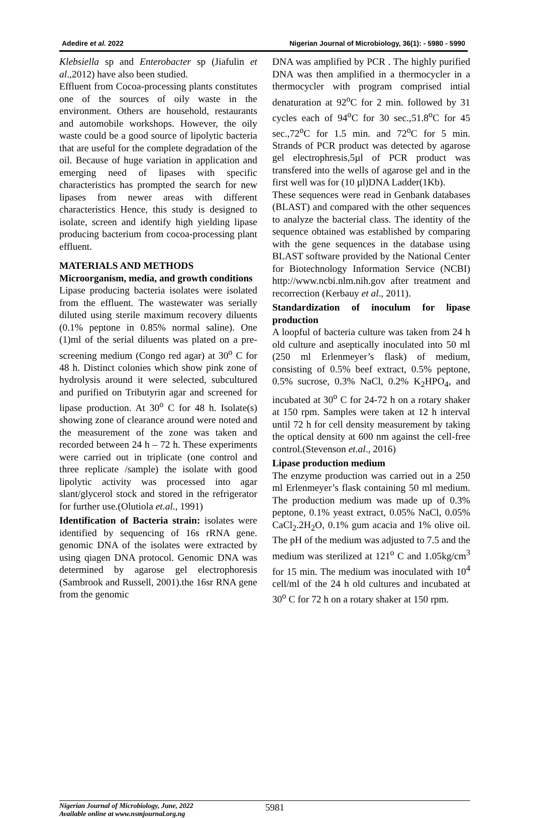Adedire et al. 2022 Nigerian Journal of Microbiology, 36(1): - 5980 - 5990
Klebsiella sp and Enterobacter sp (Jiafulin et al.,2012) have also been studied.
Effluent from Cocoa-processing plants constitutes one of the sources of oily waste in the environment. Others are household, restaurants and automobile workshops. However, the oily waste could be a good source of lipolytic bacteria that are useful for the complete degradation of the oil. Because of huge variation in application and emerging need of lipases with specific characteristics has prompted the search for new lipases from newer areas with different characteristics Hence, this study is designed to isolate, screen and identify high yielding lipase producing bacterium from cocoa-processing plant effluent.
MATERIALS AND METHODS
Microorganism, media, and growth conditions
Lipase producing bacteria isolates were isolated from the effluent. The wastewater was serially diluted using sterile maximum recovery diluents (0.1% peptone in 0.85% normal saline). One (1)ml of the serial diluents was plated on a pre-screening medium (Congo red agar) at 30<sup>o</sup> C for 48 h. Distinct colonies which show pink zone of hydrolysis around it were selected, subcultured and purified on Tributyrin agar and screened for lipase production. At 30<sup>o</sup> C for 48 h. Isolate(s) showing zone of clearance around were noted and the measurement of the zone was taken and recorded between 24 h – 72 h. These experiments were carried out in triplicate (one control and three replicate /sample) the isolate with good lipolytic activity was processed into agar slant/glycerol stock and stored in the refrigerator for further use.(Olutiola et.al., 1991)
Identification of Bacteria strain: isolates were identified by sequencing of 16s rRNA gene. genomic DNA of the isolates were extracted by using qiagen DNA protocol. Genomic DNA was determined by agarose gel electrophoresis (Sambrook and Russell, 2001).the 16sr RNA gene from the genomic
DNA was amplified by PCR . The highly purified DNA was then amplified in a thermocycler in a thermocycler with program comprised intial denaturation at 92<sup>o</sup>C for 2 min. followed by 31 cycles each of 94<sup>o</sup>C for 30 sec.,51.8<sup>o</sup>C for 45 sec.,72<sup>o</sup>C for 1.5 min. and 72<sup>o</sup>C for 5 min. Strands of PCR product was detected by agarose gel electrophresis,5µl of PCR product was transfered into the wells of agarose gel and in the first well was for (10 µl)DNA Ladder(1Kb).
These sequences were read in Genbank databases (BLAST) and compared with the other sequences to analyze the bacterial class. The identity of the sequence obtained was established by comparing with the gene sequences in the database using BLAST software provided by the National Center for Biotechnology Information Service (NCBI) http://www.ncbi.nlm.nih.gov after treatment and recorrection (Kerbauy et al., 2011).
Standardization of inoculum for lipase production
A loopful of bacteria culture was taken from 24 h old culture and aseptically inoculated into 50 ml (250 ml Erlenmeyer’s flask) of medium, consisting of 0.5% beef extract, 0.5% peptone, 0.5% sucrose, 0.3% NaCl, 0.2% K<sub>2</sub>HPO<sub>4</sub>, and incubated at 30<sup>o</sup> C for 24-72 h on a rotary shaker at 150 rpm. Samples were taken at 12 h interval until 72 h for cell density measurement by taking the optical density at 600 nm against the cell-free control.(Stevenson et.al., 2016)
Lipase production medium
The enzyme production was carried out in a 250 ml Erlenmeyer’s flask containing 50 ml medium. The production medium was made up of 0.3% peptone, 0.1% yeast extract, 0.05% NaCl, 0.05% CaCl<sub>2</sub>.2H<sub>2</sub>O, 0.1% gum acacia and 1% olive oil. The pH of the medium was adjusted to 7.5 and the medium was sterilized at 121<sup>o</sup> C and 1.05kg/cm<sup>3</sup> for 15 min. The medium was inoculated with 10<sup>4</sup> cell/ml of the 24 h old cultures and incubated at 30<sup>o</sup> C for 72 h on a rotary shaker at 150 rpm.
Nigerian Journal of Microbiology, June, 2022
Available online at www.nsmjournal.org.ng
5981